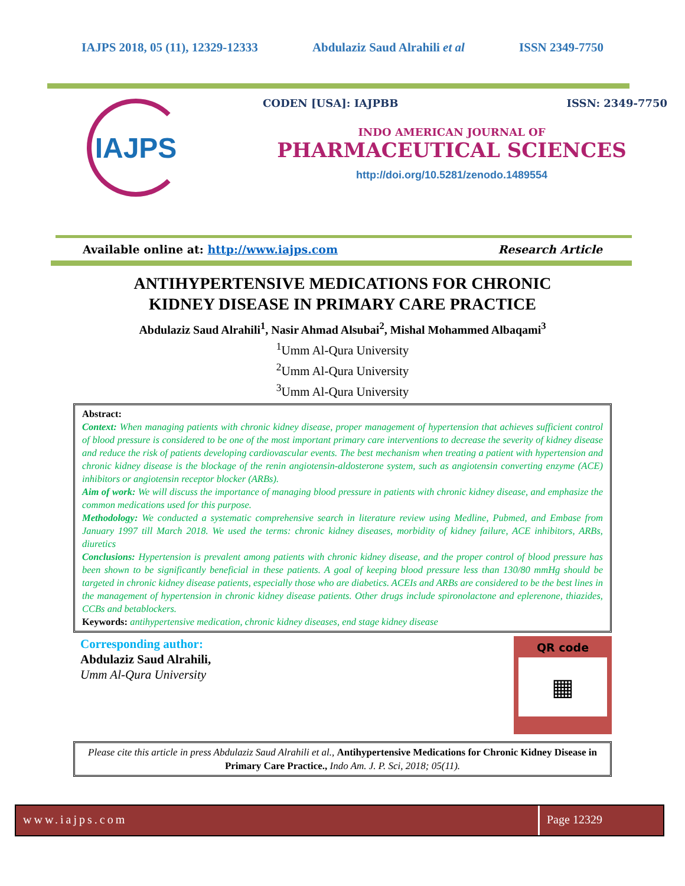IAJPS 2018, 05 (11), 12329-12333 Abdulaziz Saud Alrahili et al ISSN 2349-7750
IAJPS
CODEN [USA]: IAJPBB ISSN: 2349-7750
INDO AMERICAN JOURNAL OF
PHARMACEUTICAL SCIENCES
http://doi.org/10.5281/zenodo.1489554
Available online at: http://www.iajps.com Research Article
ANTIHYPERTENSIVE MEDICATIONS FOR CHRONIC
KIDNEY DISEASE IN PRIMARY CARE PRACTICE
Abdulaziz Saud Alrahili<sup>1</sup>, Nasir Ahmad Alsubai<sup>2</sup>, Mishal Mohammed Albaqami<sup>3</sup>
<sup>1</sup> Umm Al-Qura University
<sup>2</sup> Umm Al-Qura University
<sup>3</sup> Umm Al-Qura University
Abstract:
Context: When managing patients with chronic kidney disease, proper management of hypertension that achieves sufficient control of blood pressure is considered to be one of the most important primary care interventions to decrease the severity of kidney disease and reduce the risk of patients developing cardiovascular events. The best mechanism when treating a patient with hypertension and chronic kidney disease is the blockage of the renin angiotensin-aldosterone system, such as angiotensin converting enzyme (ACE) inhibitors or angiotensin receptor blocker (ARBs).
Aim of work: We will discuss the importance of managing blood pressure in patients with chronic kidney disease, and emphasize the common medications used for this purpose.
Methodology: We conducted a systematic comprehensive search in literature review using Medline, Pubmed, and Embase from January 1997 till March 2018. We used the terms: chronic kidney diseases, morbidity of kidney failure, ACE inhibitors, ARBs, diuretics
Conclusions: Hypertension is prevalent among patients with chronic kidney disease, and the proper control of blood pressure has been shown to be significantly beneficial in these patients. A goal of keeping blood pressure less than 130/80 mmHg should be targeted in chronic kidney disease patients, especially those who are diabetics. ACEIs and ARBs are considered to be the best lines in the management of hypertension in chronic kidney disease patients. Other drugs include spironolactone and eplerenone, thiazides, CCBs and betablockers.
Keywords: antihypertensive medication, chronic kidney diseases, end stage kidney disease
Corresponding author:
Abdulaziz Saud Alrahili,
Umm Al-Qura University
QR code
▦
Please cite this article in press Abdulaziz Saud Alrahili et al., Antihypertensive Medications for Chronic Kidney Disease in Primary Care Practice., Indo Am. J. P. Sci, 2018; 05(11).
www.iajps.com Page 12329